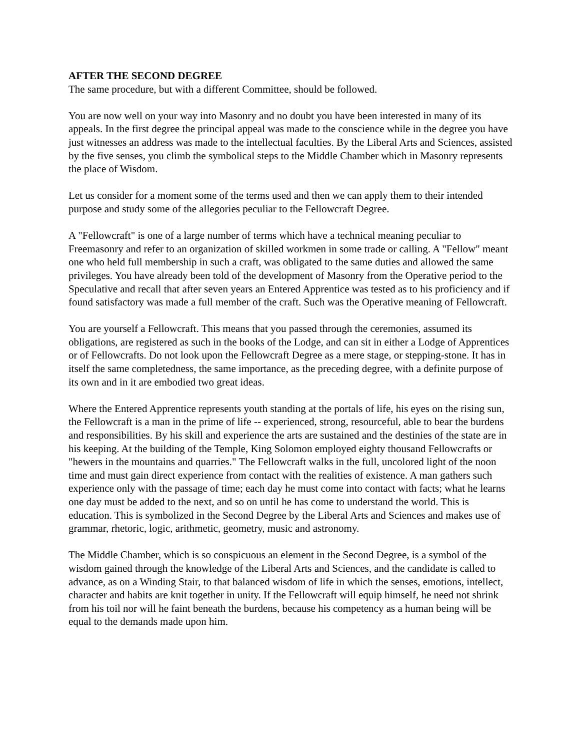AFTER THE SECOND DEGREE
The same procedure, but with a different Committee, should be followed.
You are now well on your way into Masonry and no doubt you have been interested in many of its appeals. In the first degree the principal appeal was made to the conscience while in the degree you have just witnesses an address was made to the intellectual faculties. By the Liberal Arts and Sciences, assisted by the five senses, you climb the symbolical steps to the Middle Chamber which in Masonry represents the place of Wisdom.
Let us consider for a moment some of the terms used and then we can apply them to their intended purpose and study some of the allegories peculiar to the Fellowcraft Degree.
A "Fellowcraft" is one of a large number of terms which have a technical meaning peculiar to Freemasonry and refer to an organization of skilled workmen in some trade or calling. A "Fellow" meant one who held full membership in such a craft, was obligated to the same duties and allowed the same privileges. You have already been told of the development of Masonry from the Operative period to the Speculative and recall that after seven years an Entered Apprentice was tested as to his proficiency and if found satisfactory was made a full member of the craft. Such was the Operative meaning of Fellowcraft.
You are yourself a Fellowcraft. This means that you passed through the ceremonies, assumed its obligations, are registered as such in the books of the Lodge, and can sit in either a Lodge of Apprentices or of Fellowcrafts. Do not look upon the Fellowcraft Degree as a mere stage, or stepping-stone. It has in itself the same completedness, the same importance, as the preceding degree, with a definite purpose of its own and in it are embodied two great ideas.
Where the Entered Apprentice represents youth standing at the portals of life, his eyes on the rising sun, the Fellowcraft is a man in the prime of life -- experienced, strong, resourceful, able to bear the burdens and responsibilities. By his skill and experience the arts are sustained and the destinies of the state are in his keeping. At the building of the Temple, King Solomon employed eighty thousand Fellowcrafts or "hewers in the mountains and quarries." The Fellowcraft walks in the full, uncolored light of the noon time and must gain direct experience from contact with the realities of existence. A man gathers such experience only with the passage of time; each day he must come into contact with facts; what he learns one day must be added to the next, and so on until he has come to understand the world. This is education. This is symbolized in the Second Degree by the Liberal Arts and Sciences and makes use of grammar, rhetoric, logic, arithmetic, geometry, music and astronomy.
The Middle Chamber, which is so conspicuous an element in the Second Degree, is a symbol of the wisdom gained through the knowledge of the Liberal Arts and Sciences, and the candidate is called to advance, as on a Winding Stair, to that balanced wisdom of life in which the senses, emotions, intellect, character and habits are knit together in unity. If the Fellowcraft will equip himself, he need not shrink from his toil nor will he faint beneath the burdens, because his competency as a human being will be equal to the demands made upon him.